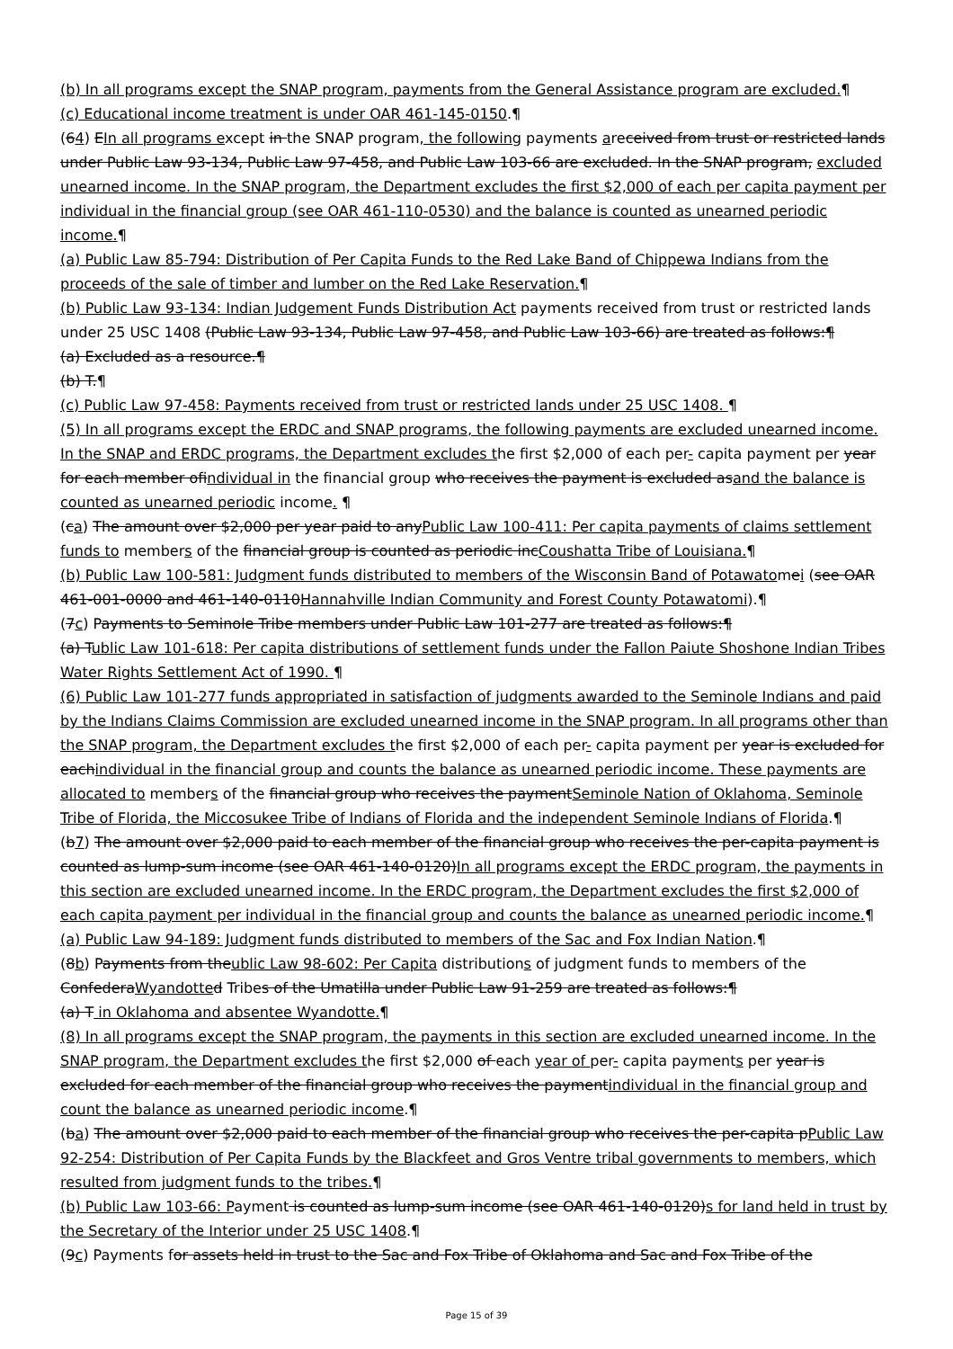(b) In all programs except the SNAP program, payments from the General Assistance program are excluded.¶
(c) Educational income treatment is under OAR 461-145-0150.¶
(64) EIn all programs except in the SNAP program, the following payments areceived from trust or restricted lands under Public Law 93-134, Public Law 97-458, and Public Law 103-66 are excluded. In the SNAP program, excluded unearned income. In the SNAP program, the Department excludes the first $2,000 of each per capita payment per individual in the financial group (see OAR 461-110-0530) and the balance is counted as unearned periodic income.¶
(a) Public Law 85-794: Distribution of Per Capita Funds to the Red Lake Band of Chippewa Indians from the proceeds of the sale of timber and lumber on the Red Lake Reservation.¶
(b) Public Law 93-134: Indian Judgement Funds Distribution Act payments received from trust or restricted lands under 25 USC 1408 (Public Law 93-134, Public Law 97-458, and Public Law 103-66) are treated as follows:¶
(a) Excluded as a resource.¶
(b) T.¶
(c) Public Law 97-458: Payments received from trust or restricted lands under 25 USC 1408. ¶
(5) In all programs except the ERDC and SNAP programs, the following payments are excluded unearned income. In the SNAP and ERDC programs, the Department excludes the first $2,000 of each per- capita payment per year for each member ofindividual in the financial group who receives the payment is excluded asand the balance is counted as unearned periodic income. ¶
(ca) The amount over $2,000 per year paid to anyPublic Law 100-411: Per capita payments of claims settlement funds to members of the financial group is counted as periodic incCoushatta Tribe of Louisiana.¶
(b) Public Law 100-581: Judgment funds distributed to members of the Wisconsin Band of Potawatomei (see OAR 461-001-0000 and 461-140-0110Hannahville Indian Community and Forest County Potawatomi).¶
(7c) Payments to Seminole Tribe members under Public Law 101-277 are treated as follows:¶
(a) Tublic Law 101-618: Per capita distributions of settlement funds under the Fallon Paiute Shoshone Indian Tribes Water Rights Settlement Act of 1990. ¶
(6) Public Law 101-277 funds appropriated in satisfaction of judgments awarded to the Seminole Indians and paid by the Indians Claims Commission are excluded unearned income in the SNAP program. In all programs other than the SNAP program, the Department excludes the first $2,000 of each per- capita payment per year is excluded for eachindividual in the financial group and counts the balance as unearned periodic income. These payments are allocated to members of the financial group who receives the paymentSeminole Nation of Oklahoma, Seminole Tribe of Florida, the Miccosukee Tribe of Indians of Florida and the independent Seminole Indians of Florida.¶
(b7) The amount over $2,000 paid to each member of the financial group who receives the per-capita payment is counted as lump-sum income (see OAR 461-140-0120)In all programs except the ERDC program, the payments in this section are excluded unearned income. In the ERDC program, the Department excludes the first $2,000 of each capita payment per individual in the financial group and counts the balance as unearned periodic income.¶
(a) Public Law 94-189: Judgment funds distributed to members of the Sac and Fox Indian Nation.¶
(8b) Payments from theublic Law 98-602: Per Capita distributions of judgment funds to members of the ConfederaWyandotte d Tribes of the Umatilla under Public Law 91-259 are treated as follows:¶
(a) T in Oklahoma and absentee Wyandotte.¶
(8) In all programs except the SNAP program, the payments in this section are excluded unearned income. In the SNAP program, the Department excludes the first $2,000 of each year of per- capita payments per year is excluded for each member of the financial group who receives the paymentindividual in the financial group and count the balance as unearned periodic income.¶
(ba) The amount over $2,000 paid to each member of the financial group who receives the per-capita pPublic Law 92-254: Distribution of Per Capita Funds by the Blackfeet and Gros Ventre tribal governments to members, which resulted from judgment funds to the tribes.¶
(b) Public Law 103-66: Payment is counted as lump-sum income (see OAR 461-140-0120)s for land held in trust by the Secretary of the Interior under 25 USC 1408.¶
(9c) Payments for assets held in trust to the Sac and Fox Tribe of Oklahoma and Sac and Fox Tribe of the
Page 15 of 39